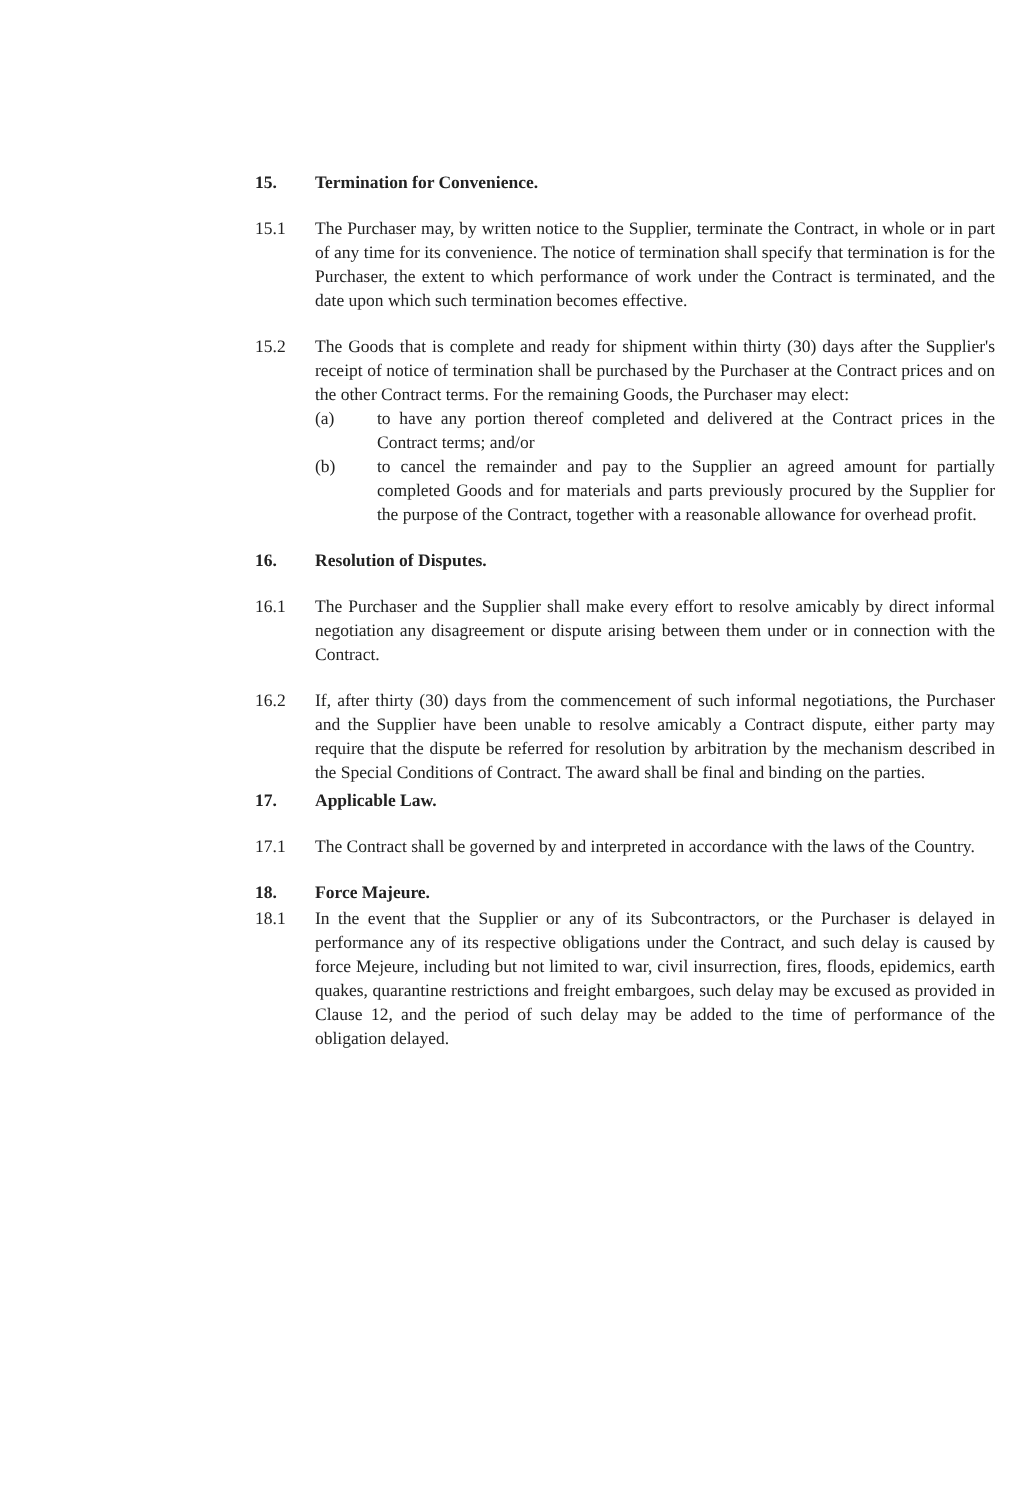15. Termination for Convenience.
15.1 The Purchaser may, by written notice to the Supplier, terminate the Contract, in whole or in part of any time for its convenience. The notice of termination shall specify that termination is for the Purchaser, the extent to which performance of work under the Contract is terminated, and the date upon which such termination becomes effective.
15.2 The Goods that is complete and ready for shipment within thirty (30) days after the Supplier's receipt of notice of termination shall be purchased by the Purchaser at the Contract prices and on the other Contract terms. For the remaining Goods, the Purchaser may elect:
(a) to have any portion thereof completed and delivered at the Contract prices in the Contract terms; and/or
(b) to cancel the remainder and pay to the Supplier an agreed amount for partially completed Goods and for materials and parts previously procured by the Supplier for the purpose of the Contract, together with a reasonable allowance for overhead profit.
16. Resolution of Disputes.
16.1 The Purchaser and the Supplier shall make every effort to resolve amicably by direct informal negotiation any disagreement or dispute arising between them under or in connection with the Contract.
16.2 If, after thirty (30) days from the commencement of such informal negotiations, the Purchaser and the Supplier have been unable to resolve amicably a Contract dispute, either party may require that the dispute be referred for resolution by arbitration by the mechanism described in the Special Conditions of Contract. The award shall be final and binding on the parties.
17. Applicable Law.
17.1 The Contract shall be governed by and interpreted in accordance with the laws of the Country.
18. Force Majeure.
18.1 In the event that the Supplier or any of its Subcontractors, or the Purchaser is delayed in performance any of its respective obligations under the Contract, and such delay is caused by force Mejeure, including but not limited to war, civil insurrection, fires, floods, epidemics, earth quakes, quarantine restrictions and freight embargoes, such delay may be excused as provided in Clause 12, and the period of such delay may be added to the time of performance of the obligation delayed.